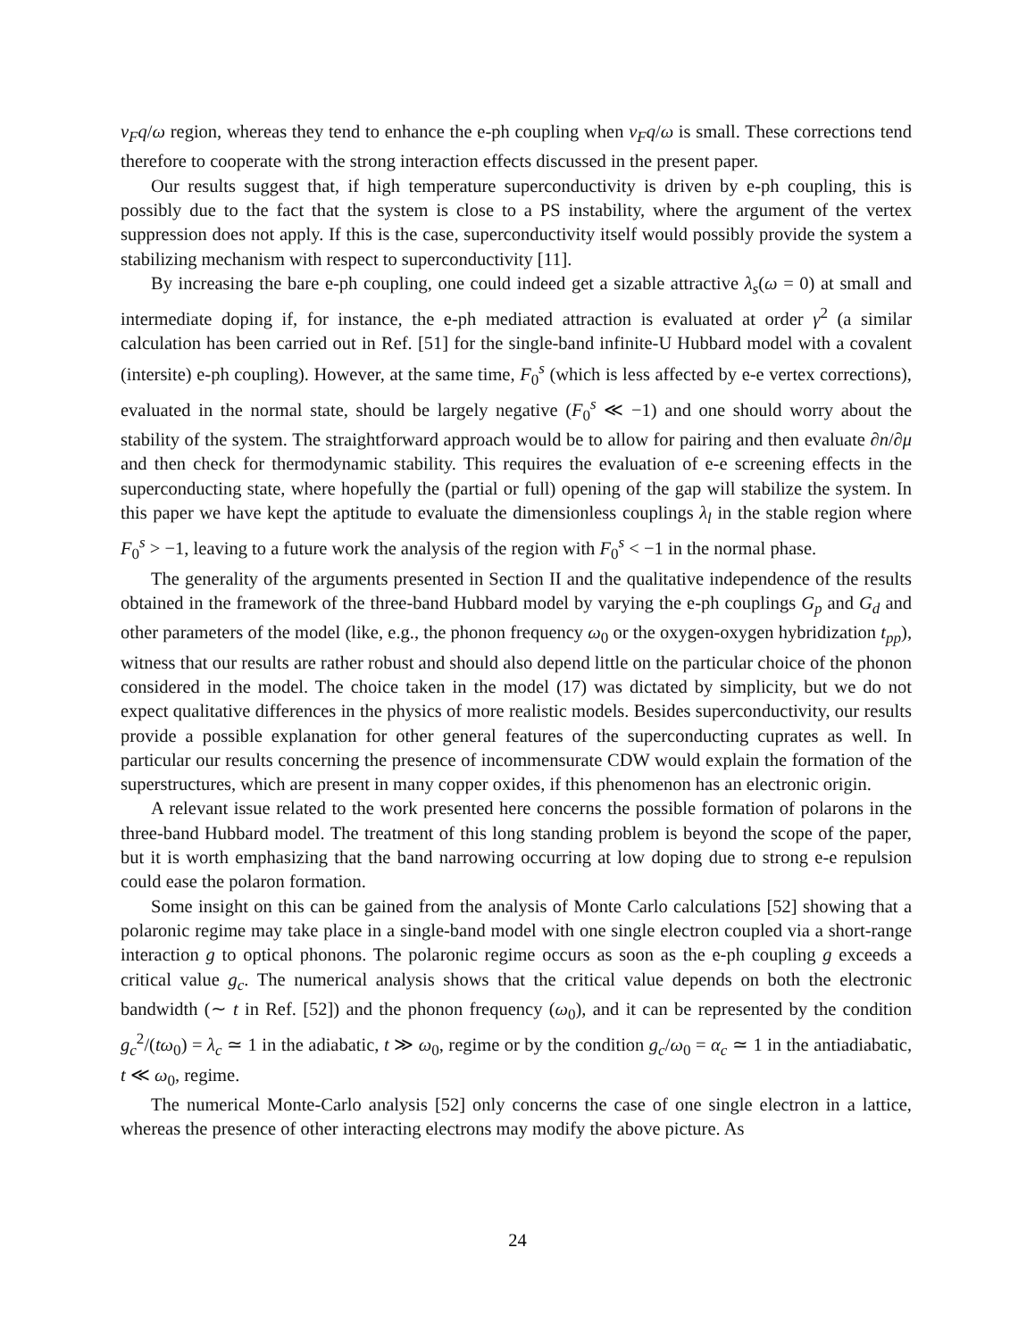v<sub>F</sub>q/ω region, whereas they tend to enhance the e-ph coupling when v<sub>F</sub>q/ω is small. These corrections tend therefore to cooperate with the strong interaction effects discussed in the present paper.
Our results suggest that, if high temperature superconductivity is driven by e-ph coupling, this is possibly due to the fact that the system is close to a PS instability, where the argument of the vertex suppression does not apply. If this is the case, superconductivity itself would possibly provide the system a stabilizing mechanism with respect to superconductivity [11].
By increasing the bare e-ph coupling, one could indeed get a sizable attractive λ<sub>s</sub>(ω = 0) at small and intermediate doping if, for instance, the e-ph mediated attraction is evaluated at order γ<sup>2</sup> (a similar calculation has been carried out in Ref. [51] for the single-band infinite-U Hubbard model with a covalent (intersite) e-ph coupling). However, at the same time, F<sub>0</sub><sup>s</sup> (which is less affected by e-e vertex corrections), evaluated in the normal state, should be largely negative (F<sub>0</sub><sup>s</sup> ≪ −1) and one should worry about the stability of the system. The straightforward approach would be to allow for pairing and then evaluate ∂n/∂μ and then check for thermodynamic stability. This requires the evaluation of e-e screening effects in the superconducting state, where hopefully the (partial or full) opening of the gap will stabilize the system. In this paper we have kept the aptitude to evaluate the dimensionless couplings λ<sub>l</sub> in the stable region where F<sub>0</sub><sup>s</sup> > −1, leaving to a future work the analysis of the region with F<sub>0</sub><sup>s</sup> < −1 in the normal phase.
The generality of the arguments presented in Section II and the qualitative independence of the results obtained in the framework of the three-band Hubbard model by varying the e-ph couplings G<sub>p</sub> and G<sub>d</sub> and other parameters of the model (like, e.g., the phonon frequency ω<sub>0</sub> or the oxygen-oxygen hybridization t<sub>pp</sub>), witness that our results are rather robust and should also depend little on the particular choice of the phonon considered in the model. The choice taken in the model (17) was dictated by simplicity, but we do not expect qualitative differences in the physics of more realistic models. Besides superconductivity, our results provide a possible explanation for other general features of the superconducting cuprates as well. In particular our results concerning the presence of incommensurate CDW would explain the formation of the superstructures, which are present in many copper oxides, if this phenomenon has an electronic origin.
A relevant issue related to the work presented here concerns the possible formation of polarons in the three-band Hubbard model. The treatment of this long standing problem is beyond the scope of the paper, but it is worth emphasizing that the band narrowing occurring at low doping due to strong e-e repulsion could ease the polaron formation.
Some insight on this can be gained from the analysis of Monte Carlo calculations [52] showing that a polaronic regime may take place in a single-band model with one single electron coupled via a short-range interaction g to optical phonons. The polaronic regime occurs as soon as the e-ph coupling g exceeds a critical value g<sub>c</sub>. The numerical analysis shows that the critical value depends on both the electronic bandwidth (∼ t in Ref. [52]) and the phonon frequency (ω<sub>0</sub>), and it can be represented by the condition g<sub>c</sub><sup>2</sup>/(tω<sub>0</sub>) = λ<sub>c</sub> ≃ 1 in the adiabatic, t ≫ ω<sub>0</sub>, regime or by the condition g<sub>c</sub>/ω<sub>0</sub> = α<sub>c</sub> ≃ 1 in the antiadiabatic, t ≪ ω<sub>0</sub>, regime.
The numerical Monte-Carlo analysis [52] only concerns the case of one single electron in a lattice, whereas the presence of other interacting electrons may modify the above picture. As
24